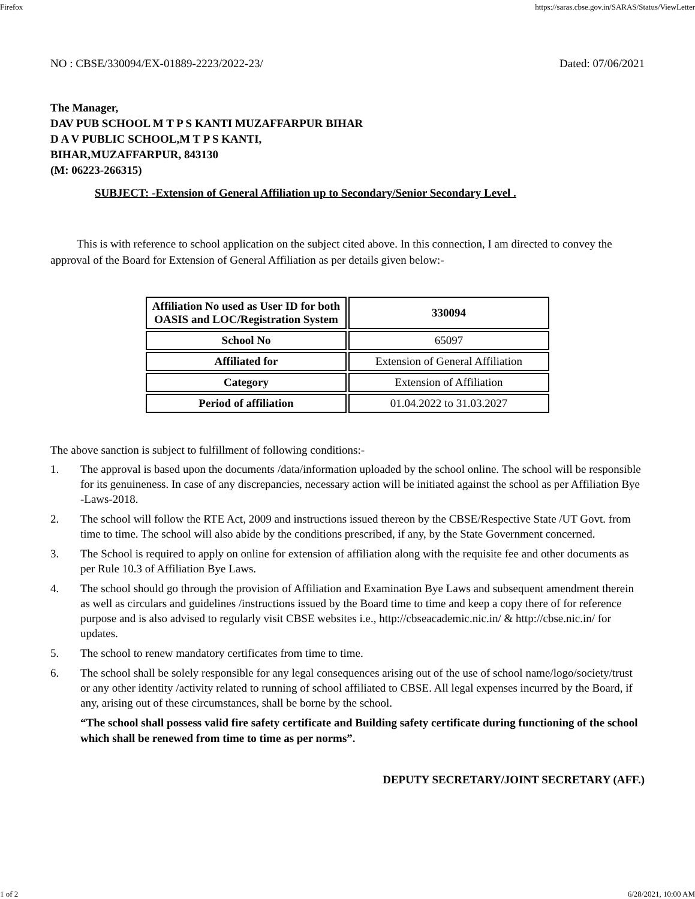Firefox https://saras.cbse.gov.in/SARAS/Status/ViewLetter
NO : CBSE/330094/EX-01889-2223/2022-23/ Dated: 07/06/2021
The Manager,
DAV PUB SCHOOL M T P S KANTI MUZAFFARPUR BIHAR
D A V PUBLIC SCHOOL,M T P S KANTI,
BIHAR,MUZAFFARPUR, 843130
(M: 06223-266315)
SUBJECT: -Extension of General Affiliation up to Secondary/Senior Secondary Level .
This is with reference to school application on the subject cited above. In this connection, I am directed to convey the approval of the Board for Extension of General Affiliation as per details given below:-
| Affiliation No used as User ID for both OASIS and LOC/Registration System | 330094 |
| School No | 65097 |
| Affiliated for | Extension of General Affiliation |
| Category | Extension of Affiliation |
| Period of affiliation | 01.04.2022 to 31.03.2027 |
The above sanction is subject to fulfillment of following conditions:-
1. The approval is based upon the documents /data/information uploaded by the school online. The school will be responsible for its genuineness. In case of any discrepancies, necessary action will be initiated against the school as per Affiliation Bye -Laws-2018.
2. The school will follow the RTE Act, 2009 and instructions issued thereon by the CBSE/Respective State /UT Govt. from time to time. The school will also abide by the conditions prescribed, if any, by the State Government concerned.
3. The School is required to apply on online for extension of affiliation along with the requisite fee and other documents as per Rule 10.3 of Affiliation Bye Laws.
4. The school should go through the provision of Affiliation and Examination Bye Laws and subsequent amendment therein as well as circulars and guidelines /instructions issued by the Board time to time and keep a copy there of for reference purpose and is also advised to regularly visit CBSE websites i.e., http://cbseacademic.nic.in/ & http://cbse.nic.in/ for updates.
5. The school to renew mandatory certificates from time to time.
6. The school shall be solely responsible for any legal consequences arising out of the use of school name/logo/society/trust or any other identity /activity related to running of school affiliated to CBSE. All legal expenses incurred by the Board, if any, arising out of these circumstances, shall be borne by the school.
“The school shall possess valid fire safety certificate and Building safety certificate during functioning of the school which shall be renewed from time to time as per norms”.
DEPUTY SECRETARY/JOINT SECRETARY (AFF.)
1 of 2 6/28/2021, 10:00 AM